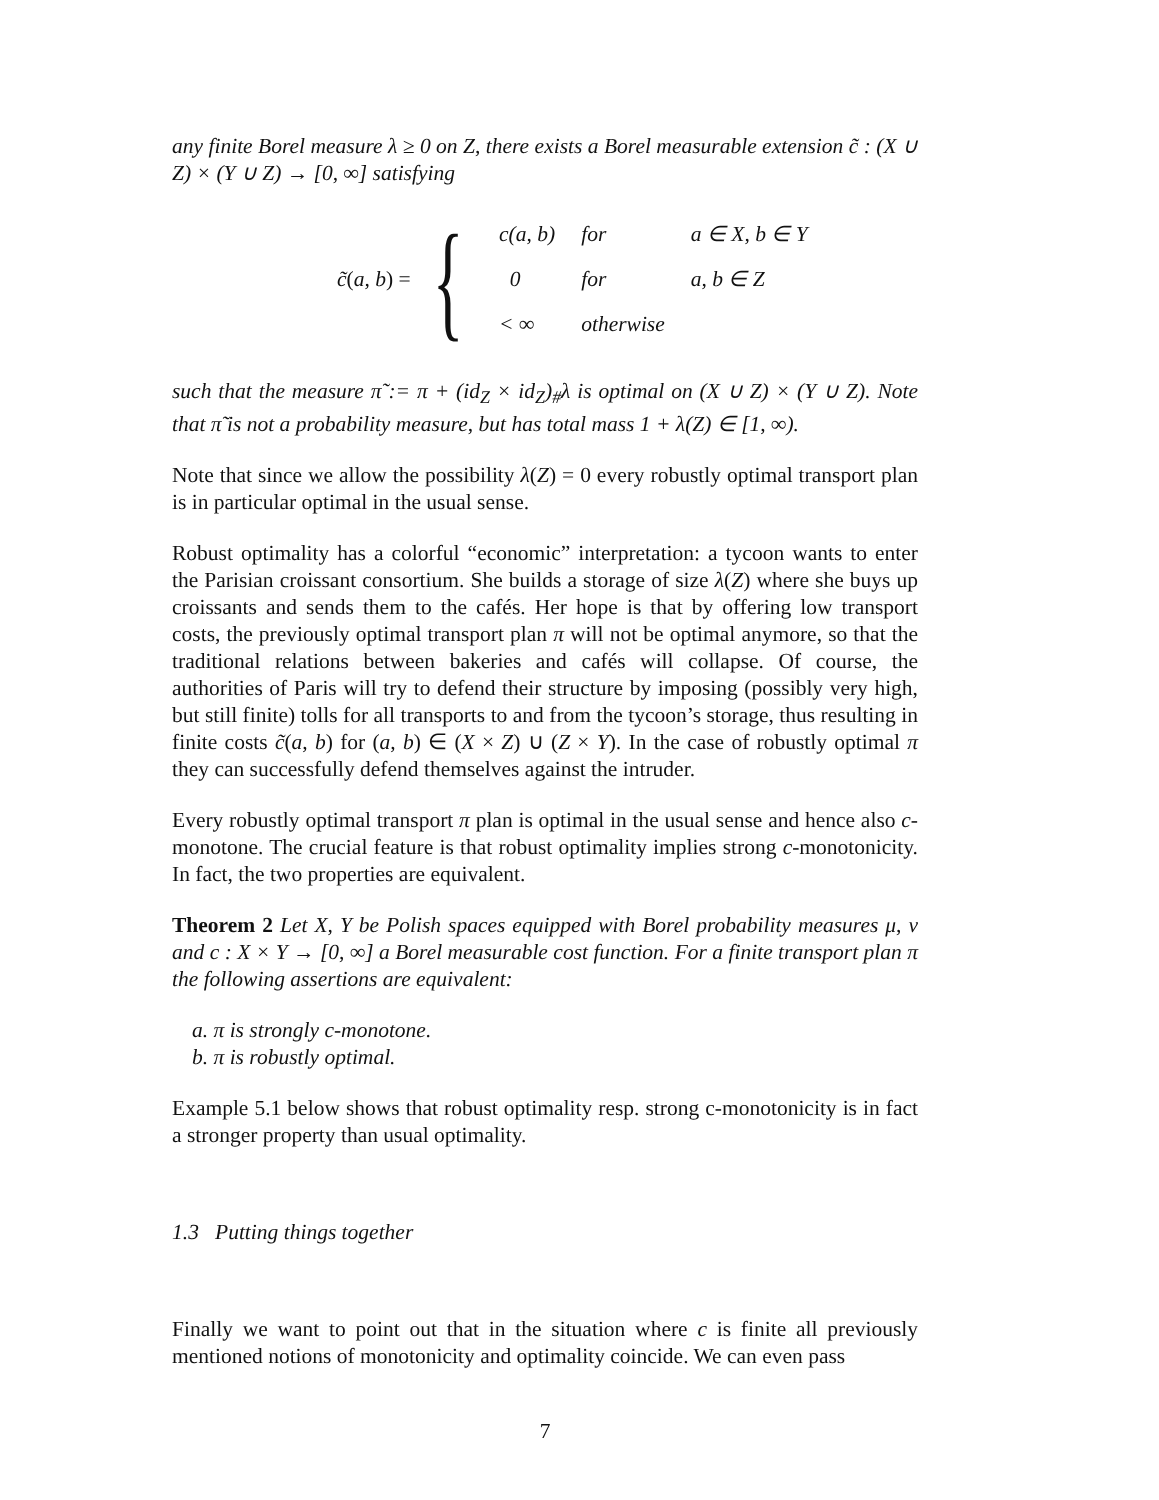any finite Borel measure λ ≥ 0 on Z, there exists a Borel measurable extension c̃ : (X ∪ Z) × (Y ∪ Z) → [0, ∞] satisfying
c̃(a, b) = {
| c(a, b) | for | a ∈ X, b ∈ Y |
| 0 | for | a, b ∈ Z |
| < ∞ | otherwise | |
such that the measure π̃ := π + (id<sub>Z</sub> × id<sub>Z</sub>)<sub>#</sub>λ is optimal on (X ∪ Z) × (Y ∪ Z). Note that π̃ is not a probability measure, but has total mass 1 + λ(Z) ∈ [1, ∞).
Note that since we allow the possibility λ(Z) = 0 every robustly optimal transport plan is in particular optimal in the usual sense.
Robust optimality has a colorful “economic” interpretation: a tycoon wants to enter the Parisian croissant consortium. She builds a storage of size λ(Z) where she buys up croissants and sends them to the cafés. Her hope is that by offering low transport costs, the previously optimal transport plan π will not be optimal anymore, so that the traditional relations between bakeries and cafés will collapse. Of course, the authorities of Paris will try to defend their structure by imposing (possibly very high, but still finite) tolls for all transports to and from the tycoon’s storage, thus resulting in finite costs c̃(a, b) for (a, b) ∈ (X × Z) ∪ (Z × Y). In the case of robustly optimal π they can successfully defend themselves against the intruder.
Every robustly optimal transport π plan is optimal in the usual sense and hence also c-monotone. The crucial feature is that robust optimality implies strong c-monotonicity. In fact, the two properties are equivalent.
Theorem 2 Let X, Y be Polish spaces equipped with Borel probability measures μ, ν and c : X × Y → [0, ∞] a Borel measurable cost function. For a finite transport plan π the following assertions are equivalent:
a. π is strongly c-monotone.
b. π is robustly optimal.
Example 5.1 below shows that robust optimality resp. strong c-monotonicity is in fact a stronger property than usual optimality.
1.3 Putting things together
Finally we want to point out that in the situation where c is finite all previously mentioned notions of monotonicity and optimality coincide. We can even pass
7